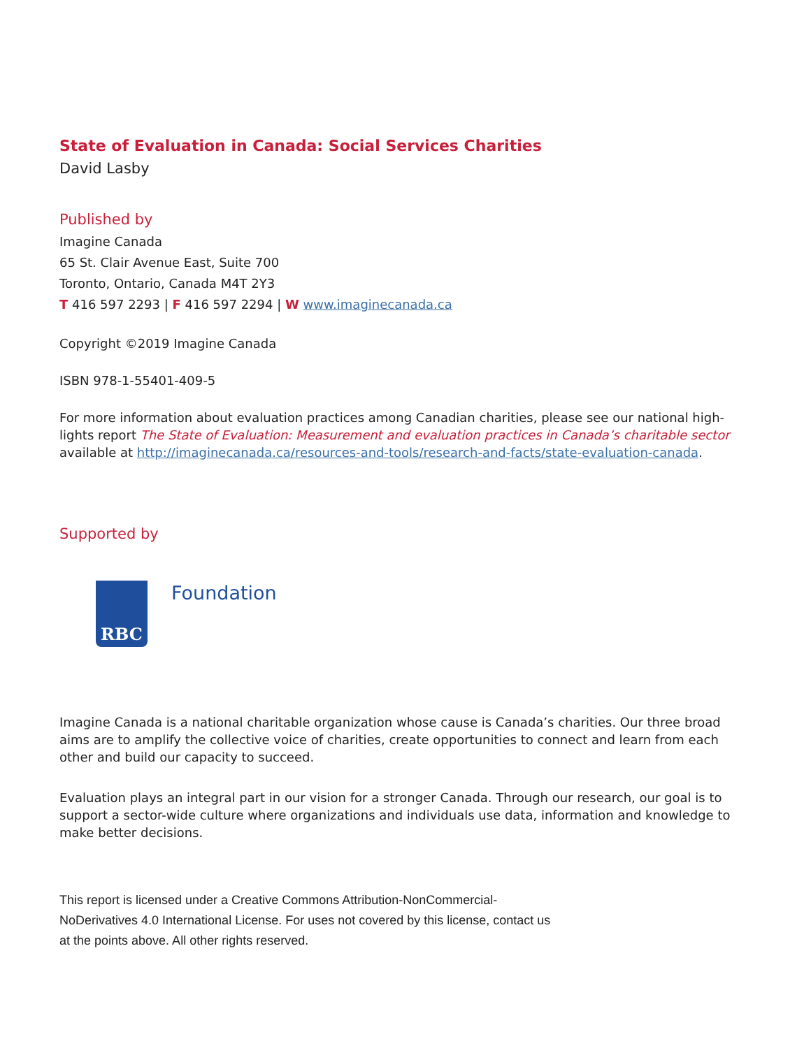State of Evaluation in Canada: Social Services Charities
David Lasby
Published by
Imagine Canada
65 St. Clair Avenue East, Suite 700
Toronto, Ontario, Canada M4T 2Y3
T 416 597 2293 | F 416 597 2294 | W www.imaginecanada.ca
Copyright ©2019 Imagine Canada
ISBN 978-1-55401-409-5
For more information about evaluation practices among Canadian charities, please see our national high-lights report The State of Evaluation: Measurement and evaluation practices in Canada’s charitable sector available at http://imaginecanada.ca/resources-and-tools/research-and-facts/state-evaluation-canada.
Supported by
RBC
Foundation
Imagine Canada is a national charitable organization whose cause is Canada’s charities. Our three broad aims are to amplify the collective voice of charities, create opportunities to connect and learn from each other and build our capacity to succeed.
Evaluation plays an integral part in our vision for a stronger Canada. Through our research, our goal is to support a sector-wide culture where organizations and individuals use data, information and knowledge to make better decisions.
This report is licensed under a Creative Commons Attribution-NonCommercial-NoDerivatives 4.0 International License. For uses not covered by this license, contact us at the points above. All other rights reserved.